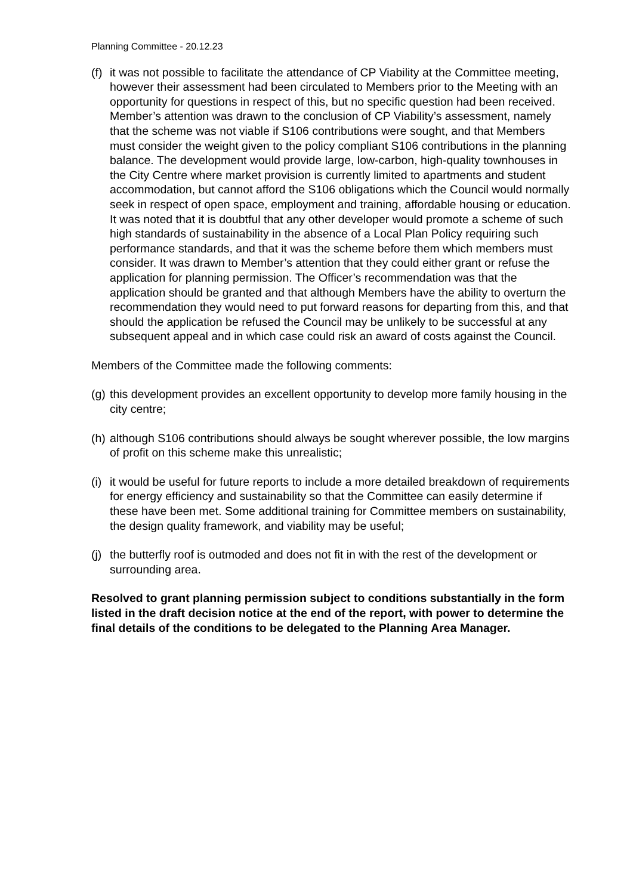Planning Committee - 20.12.23
(f) it was not possible to facilitate the attendance of CP Viability at the Committee meeting, however their assessment had been circulated to Members prior to the Meeting with an opportunity for questions in respect of this, but no specific question had been received. Member’s attention was drawn to the conclusion of CP Viability’s assessment, namely that the scheme was not viable if S106 contributions were sought, and that Members must consider the weight given to the policy compliant S106 contributions in the planning balance. The development would provide large, low-carbon, high-quality townhouses in the City Centre where market provision is currently limited to apartments and student accommodation, but cannot afford the S106 obligations which the Council would normally seek in respect of open space, employment and training, affordable housing or education. It was noted that it is doubtful that any other developer would promote a scheme of such high standards of sustainability in the absence of a Local Plan Policy requiring such performance standards, and that it was the scheme before them which members must consider. It was drawn to Member’s attention that they could either grant or refuse the application for planning permission. The Officer’s recommendation was that the application should be granted and that although Members have the ability to overturn the recommendation they would need to put forward reasons for departing from this, and that should the application be refused the Council may be unlikely to be successful at any subsequent appeal and in which case could risk an award of costs against the Council.
Members of the Committee made the following comments:
(g) this development provides an excellent opportunity to develop more family housing in the city centre;
(h) although S106 contributions should always be sought wherever possible, the low margins of profit on this scheme make this unrealistic;
(i) it would be useful for future reports to include a more detailed breakdown of requirements for energy efficiency and sustainability so that the Committee can easily determine if these have been met. Some additional training for Committee members on sustainability, the design quality framework, and viability may be useful;
(j) the butterfly roof is outmoded and does not fit in with the rest of the development or surrounding area.
Resolved to grant planning permission subject to conditions substantially in the form listed in the draft decision notice at the end of the report, with power to determine the final details of the conditions to be delegated to the Planning Area Manager.